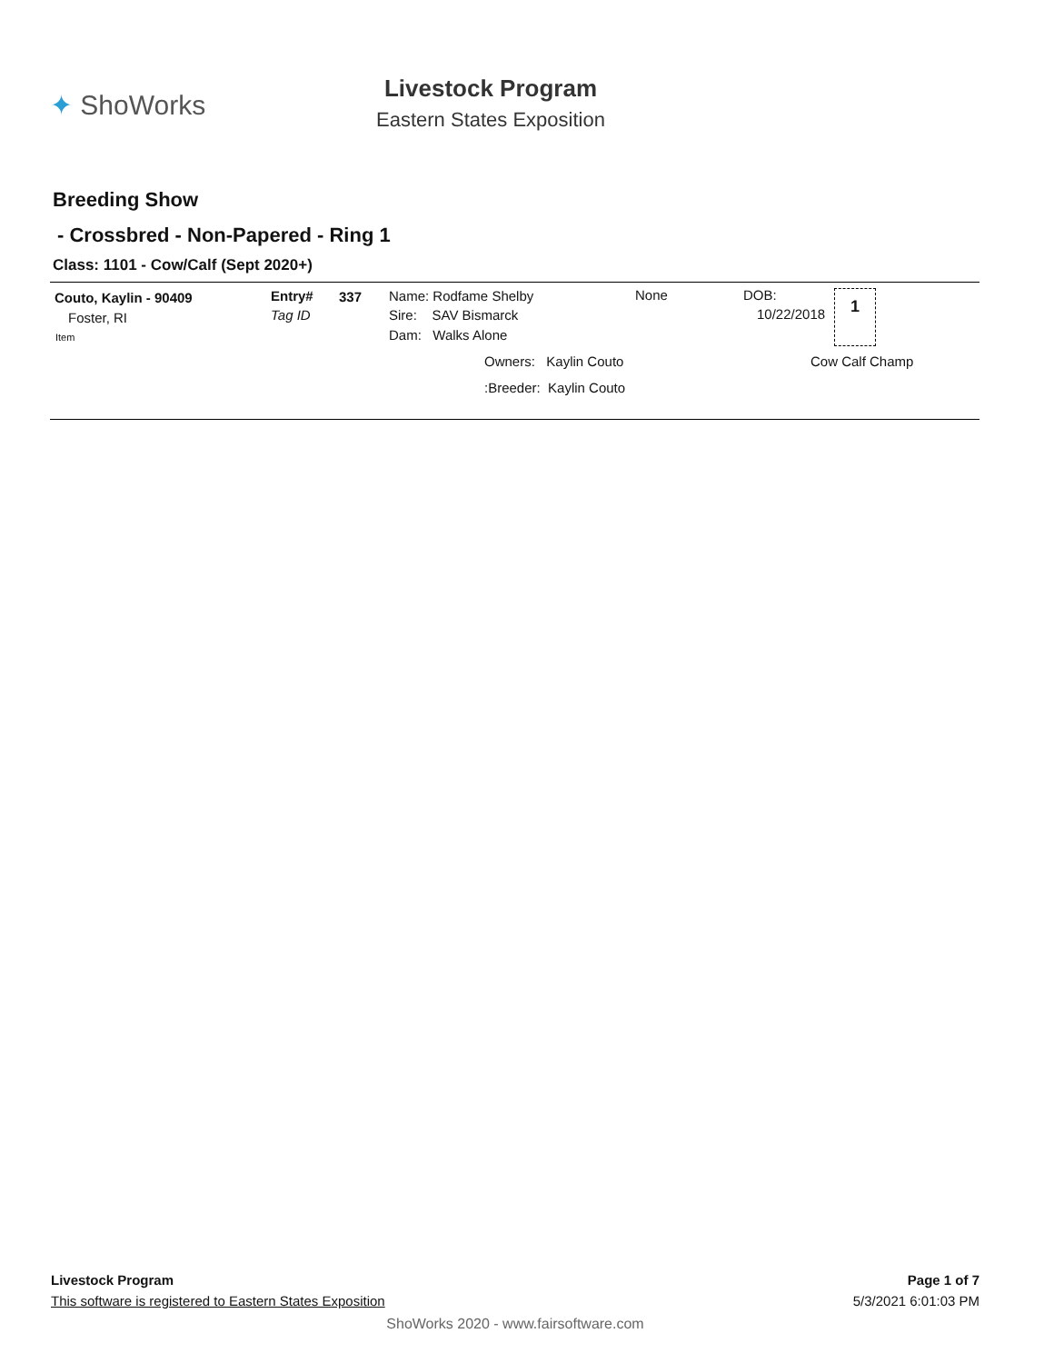✦ ShoWorks
Livestock Program
Eastern States Exposition
Breeding Show
- Crossbred - Non-Papered - Ring 1
Class: 1101 - Cow/Calf (Sept 2020+)
Couto, Kaylin - 90409
Foster, RI
Item
Entry#
Tag ID
337 Name: Rodfame Shelby
Sire: SAV Bismarck
Dam: Walks Alone
None DOB:
10/22/2018
1
Owners: Kaylin Couto Cow Calf Champ
:Breeder: Kaylin Couto
Livestock Program Page 1 of 7
This software is registered to Eastern States Exposition 5/3/2021 6:01:03 PM
ShoWorks 2020 - www.fairsoftware.com